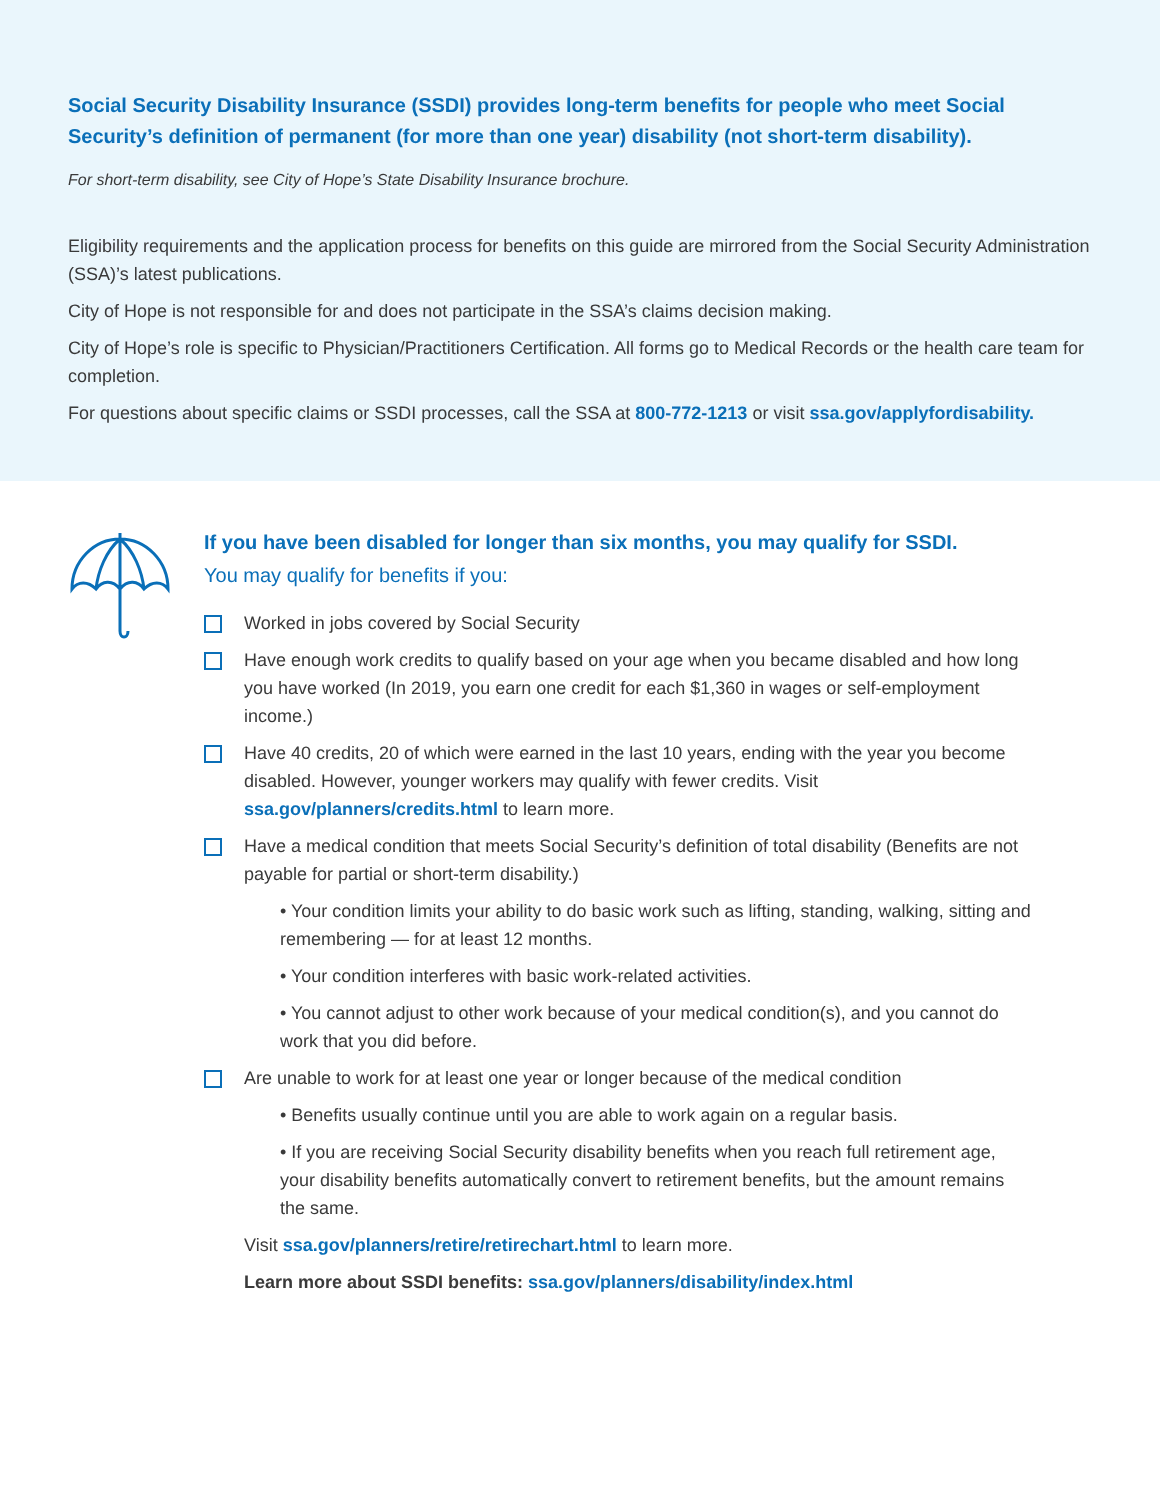Social Security Disability Insurance (SSDI) provides long-term benefits for people who meet Social Security’s definition of permanent (for more than one year) disability (not short-term disability).
For short-term disability, see City of Hope’s State Disability Insurance brochure.
Eligibility requirements and the application process for benefits on this guide are mirrored from the Social Security Administration (SSA)’s latest publications.
City of Hope is not responsible for and does not participate in the SSA’s claims decision making.
City of Hope’s role is specific to Physician/Practitioners Certification. All forms go to Medical Records or the health care team for completion.
For questions about specific claims or SSDI processes, call the SSA at 800-772-1213 or visit ssa.gov/applyfordisability.
If you have been disabled for longer than six months, you may qualify for SSDI.
You may qualify for benefits if you:
Worked in jobs covered by Social Security
Have enough work credits to qualify based on your age when you became disabled and how long you have worked (In 2019, you earn one credit for each $1,360 in wages or self-employment income.)
Have 40 credits, 20 of which were earned in the last 10 years, ending with the year you become disabled. However, younger workers may qualify with fewer credits. Visit ssa.gov/planners/credits.html to learn more.
Have a medical condition that meets Social Security’s definition of total disability (Benefits are not payable for partial or short-term disability.)
• Your condition limits your ability to do basic work such as lifting, standing, walking, sitting and remembering — for at least 12 months.
• Your condition interferes with basic work-related activities.
• You cannot adjust to other work because of your medical condition(s), and you cannot do work that you did before.
Are unable to work for at least one year or longer because of the medical condition
• Benefits usually continue until you are able to work again on a regular basis.
• If you are receiving Social Security disability benefits when you reach full retirement age, your disability benefits automatically convert to retirement benefits, but the amount remains the same.
Visit ssa.gov/planners/retire/retirechart.html to learn more.
Learn more about SSDI benefits: ssa.gov/planners/disability/index.html